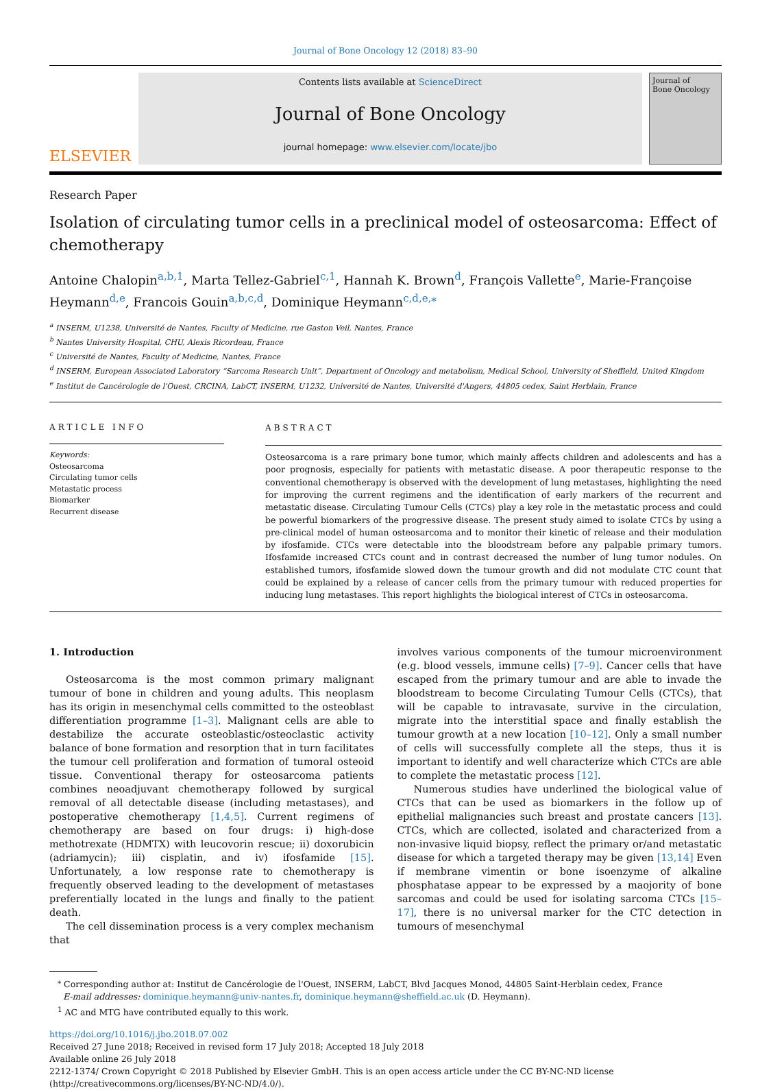Journal of Bone Oncology 12 (2018) 83–90
ELSEVIER
Contents lists available at ScienceDirect
Journal of Bone Oncology
journal homepage: www.elsevier.com/locate/jbo
Journal of
Bone Oncology
Research Paper
Isolation of circulating tumor cells in a preclinical model of osteosarcoma: Effect of chemotherapy
Antoine Chalopin<sup>a,b,1</sup>, Marta Tellez-Gabriel<sup>c,1</sup>, Hannah K. Brown<sup>d</sup>, François Vallette<sup>e</sup>, Marie-Françoise Heymann<sup>d,e</sup>, Francois Gouin<sup>a,b,c,d</sup>, Dominique Heymann<sup>c,d,e,⁎</sup>
<sup>a</sup> INSERM, U1238, Université de Nantes, Faculty of Medicine, rue Gaston Veil, Nantes, France
<sup>b</sup> Nantes University Hospital, CHU, Alexis Ricordeau, France
<sup>c</sup> Université de Nantes, Faculty of Medicine, Nantes, France
<sup>d</sup> INSERM, European Associated Laboratory “Sarcoma Research Unit”, Department of Oncology and metabolism, Medical School, University of Sheffield, United Kingdom
<sup>e</sup> Institut de Cancérologie de l'Ouest, CRCINA, LabCT, INSERM, U1232, Université de Nantes, Université d'Angers, 44805 cedex, Saint Herblain, France
ARTICLE INFO
Keywords:
Osteosarcoma
Circulating tumor cells
Metastatic process
Biomarker
Recurrent disease
ABSTRACT
Osteosarcoma is a rare primary bone tumor, which mainly affects children and adolescents and has a poor prognosis, especially for patients with metastatic disease. A poor therapeutic response to the conventional chemotherapy is observed with the development of lung metastases, highlighting the need for improving the current regimens and the identification of early markers of the recurrent and metastatic disease. Circulating Tumour Cells (CTCs) play a key role in the metastatic process and could be powerful biomarkers of the progressive disease. The present study aimed to isolate CTCs by using a pre-clinical model of human osteosarcoma and to monitor their kinetic of release and their modulation by ifosfamide. CTCs were detectable into the bloodstream before any palpable primary tumors. Ifosfamide increased CTCs count and in contrast decreased the number of lung tumor nodules. On established tumors, ifosfamide slowed down the tumour growth and did not modulate CTC count that could be explained by a release of cancer cells from the primary tumour with reduced properties for inducing lung metastases. This report highlights the biological interest of CTCs in osteosarcoma.
1. Introduction
Osteosarcoma is the most common primary malignant tumour of bone in children and young adults. This neoplasm has its origin in mesenchymal cells committed to the osteoblast differentiation programme [1–3]. Malignant cells are able to destabilize the accurate osteoblastic/osteoclastic activity balance of bone formation and resorption that in turn facilitates the tumour cell proliferation and formation of tumoral osteoid tissue. Conventional therapy for osteosarcoma patients combines neoadjuvant chemotherapy followed by surgical removal of all detectable disease (including metastases), and postoperative chemotherapy [1,4,5]. Current regimens of chemotherapy are based on four drugs: i) high-dose methotrexate (HDMTX) with leucovorin rescue; ii) doxorubicin (adriamycin); iii) cisplatin, and iv) ifosfamide [15]. Unfortunately, a low response rate to chemotherapy is frequently observed leading to the development of metastases preferentially located in the lungs and finally to the patient death.
The cell dissemination process is a very complex mechanism that
involves various components of the tumour microenvironment (e.g. blood vessels, immune cells) [7–9]. Cancer cells that have escaped from the primary tumour and are able to invade the bloodstream to become Circulating Tumour Cells (CTCs), that will be capable to intravasate, survive in the circulation, migrate into the interstitial space and finally establish the tumour growth at a new location [10–12]. Only a small number of cells will successfully complete all the steps, thus it is important to identify and well characterize which CTCs are able to complete the metastatic process [12].
Numerous studies have underlined the biological value of CTCs that can be used as biomarkers in the follow up of epithelial malignancies such breast and prostate cancers [13]. CTCs, which are collected, isolated and characterized from a non-invasive liquid biopsy, reflect the primary or/and metastatic disease for which a targeted therapy may be given [13,14] Even if membrane vimentin or bone isoenzyme of alkaline phosphatase appear to be expressed by a maojority of bone sarcomas and could be used for isolating sarcoma CTCs [15–17], there is no universal marker for the CTC detection in tumours of mesenchymal
<sup>⁎</sup> Corresponding author at: Institut de Cancérologie de l'Ouest, INSERM, LabCT, Blvd Jacques Monod, 44805 Saint-Herblain cedex, France
E-mail addresses: dominique.heymann@univ-nantes.fr, dominique.heymann@sheffield.ac.uk (D. Heymann).
<sup>1</sup> AC and MTG have contributed equally to this work.
https://doi.org/10.1016/j.jbo.2018.07.002
Received 27 June 2018; Received in revised form 17 July 2018; Accepted 18 July 2018
Available online 26 July 2018
2212-1374/ Crown Copyright © 2018 Published by Elsevier GmbH. This is an open access article under the CC BY-NC-ND license
(http://creativecommons.org/licenses/BY-NC-ND/4.0/).